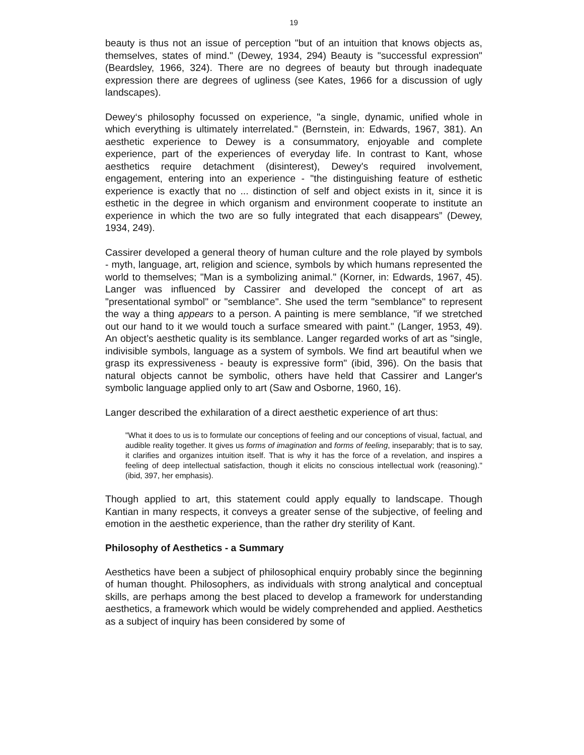19
beauty is thus not an issue of perception "but of an intuition that knows objects as, themselves, states of mind." (Dewey, 1934, 294) Beauty is "successful expression" (Beardsley, 1966, 324). There are no degrees of beauty but through inadequate expression there are degrees of ugliness (see Kates, 1966 for a discussion of ugly landscapes).
Dewey‘s philosophy focussed on experience, "a single, dynamic, unified whole in which everything is ultimately interrelated." (Bernstein, in: Edwards, 1967, 381). An aesthetic experience to Dewey is a consummatory, enjoyable and complete experience, part of the experiences of everyday life. In contrast to Kant, whose aesthetics require detachment (disinterest), Dewey's required involvement, engagement, entering into an experience - "the distinguishing feature of esthetic experience is exactly that no ... distinction of self and object exists in it, since it is esthetic in the degree in which organism and environment cooperate to institute an experience in which the two are so fully integrated that each disappears” (Dewey, 1934, 249).
Cassirer developed a general theory of human culture and the role played by symbols - myth, language, art, religion and science, symbols by which humans represented the world to themselves; "Man is a symbolizing animal." (Korner, in: Edwards, 1967, 45). Langer was influenced by Cassirer and developed the concept of art as "presentational symbol" or "semblance". She used the term "semblance" to represent the way a thing appears to a person. A painting is mere semblance, "if we stretched out our hand to it we would touch a surface smeared with paint." (Langer, 1953, 49). An object’s aesthetic quality is its semblance. Langer regarded works of art as "single, indivisible symbols, language as a system of symbols. We find art beautiful when we grasp its expressiveness - beauty is expressive form" (ibid, 396). On the basis that natural objects cannot be symbolic, others have held that Cassirer and Langer's symbolic language applied only to art (Saw and Osborne, 1960, 16).
Langer described the exhilaration of a direct aesthetic experience of art thus:
"What it does to us is to formulate our conceptions of feeling and our conceptions of visual, factual, and audible reality together. It gives us forms of imagination and forms of feeling, inseparably; that is to say, it clarifies and organizes intuition itself. That is why it has the force of a revelation, and inspires a feeling of deep intellectual satisfaction, though it elicits no conscious intellectual work (reasoning)." (ibid, 397, her emphasis).
Though applied to art, this statement could apply equally to landscape. Though Kantian in many respects, it conveys a greater sense of the subjective, of feeling and emotion in the aesthetic experience, than the rather dry sterility of Kant.
Philosophy of Aesthetics - a Summary
Aesthetics have been a subject of philosophical enquiry probably since the beginning of human thought. Philosophers, as individuals with strong analytical and conceptual skills, are perhaps among the best placed to develop a framework for understanding aesthetics, a framework which would be widely comprehended and applied. Aesthetics as a subject of inquiry has been considered by some of